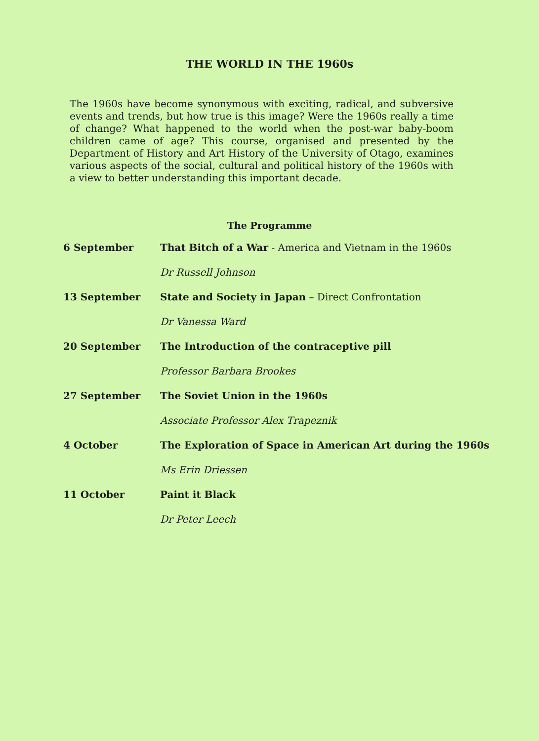THE WORLD IN THE 1960s
The 1960s have become synonymous with exciting, radical, and subversive events and trends, but how true is this image? Were the 1960s really a time of change? What happened to the world when the post-war baby-boom children came of age? This course, organised and presented by the Department of History and Art History of the University of Otago, examines various aspects of the social, cultural and political history of the 1960s with a view to better understanding this important decade.
The Programme
| 6 September | That Bitch of a War - America and Vietnam in the 1960s |
| | Dr Russell Johnson |
| 13 September | State and Society in Japan – Direct Confrontation |
| | Dr Vanessa Ward |
| 20 September | The Introduction of the contraceptive pill |
| | Professor Barbara Brookes |
| 27 September | The Soviet Union in the 1960s |
| | Associate Professor Alex Trapeznik |
| 4 October | The Exploration of Space in American Art during the 1960s |
| | Ms Erin Driessen |
| 11 October | Paint it Black |
| | Dr Peter Leech |